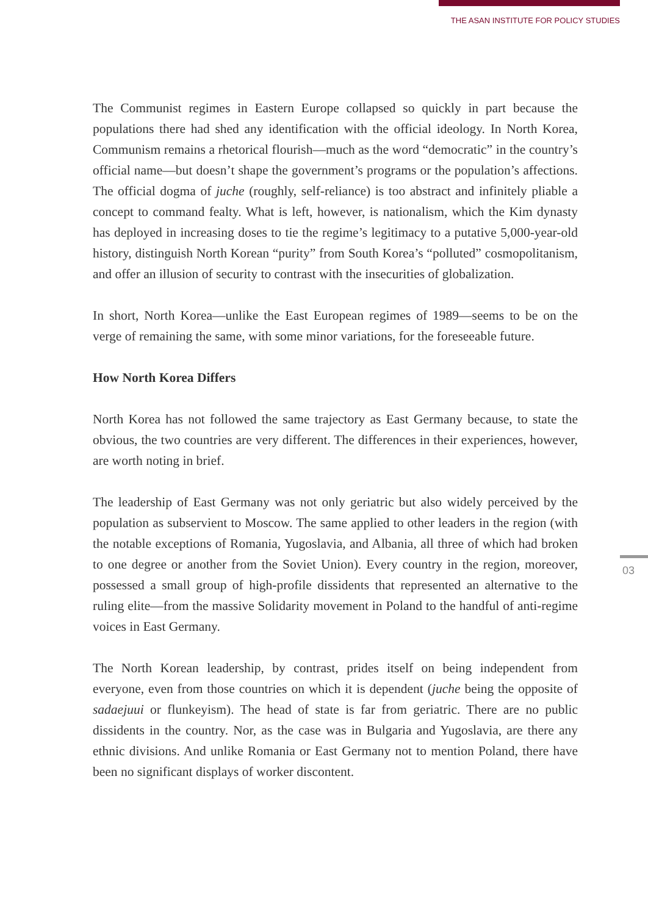THE ASAN INSTITUTE FOR POLICY STUDIES
The Communist regimes in Eastern Europe collapsed so quickly in part because the populations there had shed any identification with the official ideology. In North Korea, Communism remains a rhetorical flourish—much as the word “democratic” in the country’s official name—but doesn’t shape the government’s programs or the population’s affections. The official dogma of juche (roughly, self-reliance) is too abstract and infinitely pliable a concept to command fealty. What is left, however, is nationalism, which the Kim dynasty has deployed in increasing doses to tie the regime’s legitimacy to a putative 5,000-year-old history, distinguish North Korean “purity” from South Korea’s “polluted” cosmopolitanism, and offer an illusion of security to contrast with the insecurities of globalization.
In short, North Korea—unlike the East European regimes of 1989—seems to be on the verge of remaining the same, with some minor variations, for the foreseeable future.
How North Korea Differs
North Korea has not followed the same trajectory as East Germany because, to state the obvious, the two countries are very different. The differences in their experiences, however, are worth noting in brief.
The leadership of East Germany was not only geriatric but also widely perceived by the population as subservient to Moscow. The same applied to other leaders in the region (with the notable exceptions of Romania, Yugoslavia, and Albania, all three of which had broken to one degree or another from the Soviet Union). Every country in the region, moreover, possessed a small group of high-profile dissidents that represented an alternative to the ruling elite—from the massive Solidarity movement in Poland to the handful of anti-regime voices in East Germany.
The North Korean leadership, by contrast, prides itself on being independent from everyone, even from those countries on which it is dependent (juche being the opposite of sadaejuui or flunkeyism). The head of state is far from geriatric. There are no public dissidents in the country. Nor, as the case was in Bulgaria and Yugoslavia, are there any ethnic divisions. And unlike Romania or East Germany not to mention Poland, there have been no significant displays of worker discontent.
03